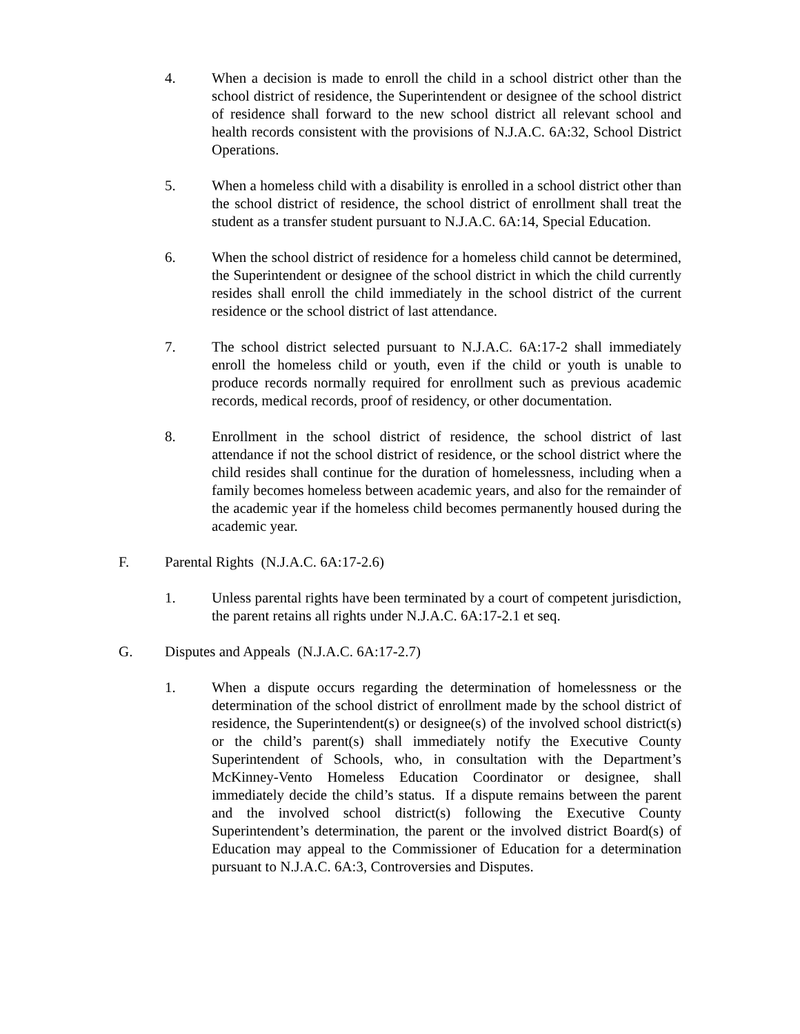4. When a decision is made to enroll the child in a school district other than the school district of residence, the Superintendent or designee of the school district of residence shall forward to the new school district all relevant school and health records consistent with the provisions of N.J.A.C. 6A:32, School District Operations.
5. When a homeless child with a disability is enrolled in a school district other than the school district of residence, the school district of enrollment shall treat the student as a transfer student pursuant to N.J.A.C. 6A:14, Special Education.
6. When the school district of residence for a homeless child cannot be determined, the Superintendent or designee of the school district in which the child currently resides shall enroll the child immediately in the school district of the current residence or the school district of last attendance.
7. The school district selected pursuant to N.J.A.C. 6A:17-2 shall immediately enroll the homeless child or youth, even if the child or youth is unable to produce records normally required for enrollment such as previous academic records, medical records, proof of residency, or other documentation.
8. Enrollment in the school district of residence, the school district of last attendance if not the school district of residence, or the school district where the child resides shall continue for the duration of homelessness, including when a family becomes homeless between academic years, and also for the remainder of the academic year if the homeless child becomes permanently housed during the academic year.
F. Parental Rights (N.J.A.C. 6A:17-2.6)
1. Unless parental rights have been terminated by a court of competent jurisdiction, the parent retains all rights under N.J.A.C. 6A:17-2.1 et seq.
G. Disputes and Appeals (N.J.A.C. 6A:17-2.7)
1. When a dispute occurs regarding the determination of homelessness or the determination of the school district of enrollment made by the school district of residence, the Superintendent(s) or designee(s) of the involved school district(s) or the child’s parent(s) shall immediately notify the Executive County Superintendent of Schools, who, in consultation with the Department’s McKinney-Vento Homeless Education Coordinator or designee, shall immediately decide the child’s status. If a dispute remains between the parent and the involved school district(s) following the Executive County Superintendent’s determination, the parent or the involved district Board(s) of Education may appeal to the Commissioner of Education for a determination pursuant to N.J.A.C. 6A:3, Controversies and Disputes.